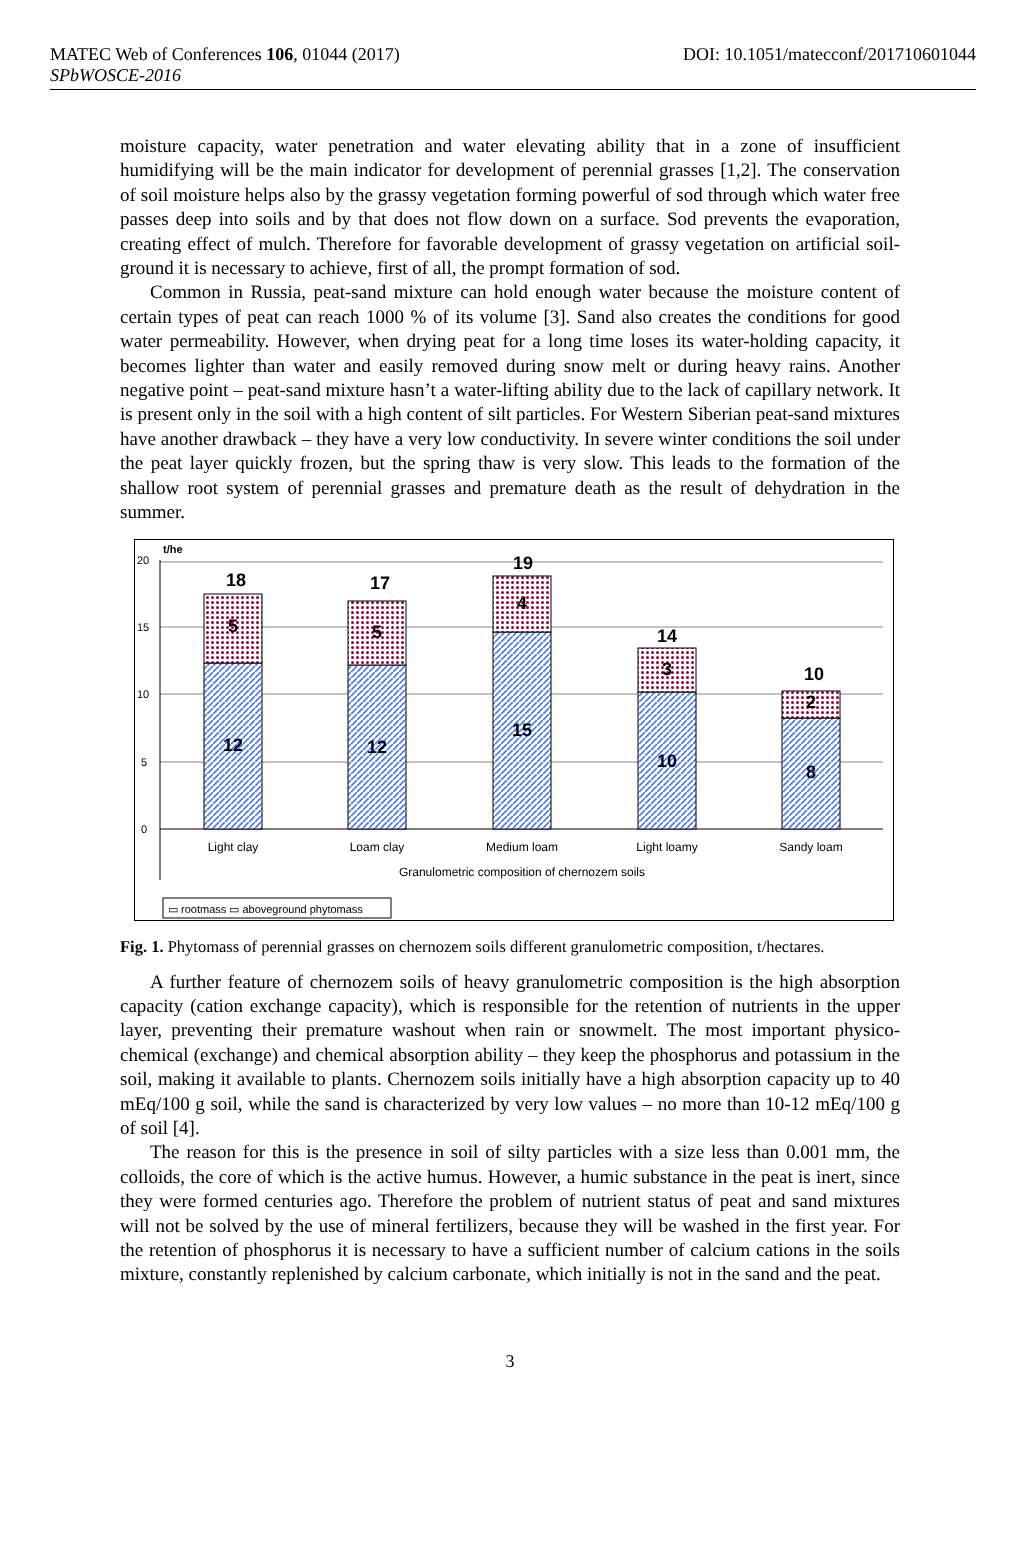MATEC Web of Conferences 106, 01044 (2017) DOI: 10.1051/matecconf/201710601044
SPbWOSCE-2016
moisture capacity, water penetration and water elevating ability that in a zone of insufficient humidifying will be the main indicator for development of perennial grasses [1,2]. The conservation of soil moisture helps also by the grassy vegetation forming powerful of sod through which water free passes deep into soils and by that does not flow down on a surface. Sod prevents the evaporation, creating effect of mulch. Therefore for favorable development of grassy vegetation on artificial soil-ground it is necessary to achieve, first of all, the prompt formation of sod.
Common in Russia, peat-sand mixture can hold enough water because the moisture content of certain types of peat can reach 1000 % of its volume [3]. Sand also creates the conditions for good water permeability. However, when drying peat for a long time loses its water-holding capacity, it becomes lighter than water and easily removed during snow melt or during heavy rains. Another negative point – peat-sand mixture hasn’t a water-lifting ability due to the lack of capillary network. It is present only in the soil with a high content of silt particles. For Western Siberian peat-sand mixtures have another drawback – they have a very low conductivity. In severe winter conditions the soil under the peat layer quickly frozen, but the spring thaw is very slow. This leads to the formation of the shallow root system of perennial grasses and premature death as the result of dehydration in the summer.
20
15
10
5
0
t/he
18
5
12
17
5
12
19
4
15
14
3
10
10
2
8
Light clay
Loam clay
Medium loam
Light loamy
Sandy loam
Granulometric composition of chernozem soils
▭ rootmass ▭ aboveground phytomass
Fig. 1. Phytomass of perennial grasses on chernozem soils different granulometric composition, t/hectares.
A further feature of chernozem soils of heavy granulometric composition is the high absorption capacity (cation exchange capacity), which is responsible for the retention of nutrients in the upper layer, preventing their premature washout when rain or snowmelt. The most important physico-chemical (exchange) and chemical absorption ability – they keep the phosphorus and potassium in the soil, making it available to plants. Chernozem soils initially have a high absorption capacity up to 40 mEq/100 g soil, while the sand is characterized by very low values – no more than 10-12 mEq/100 g of soil [4].
The reason for this is the presence in soil of silty particles with a size less than 0.001 mm, the colloids, the core of which is the active humus. However, a humic substance in the peat is inert, since they were formed centuries ago. Therefore the problem of nutrient status of peat and sand mixtures will not be solved by the use of mineral fertilizers, because they will be washed in the first year. For the retention of phosphorus it is necessary to have a sufficient number of calcium cations in the soils mixture, constantly replenished by calcium carbonate, which initially is not in the sand and the peat.
3